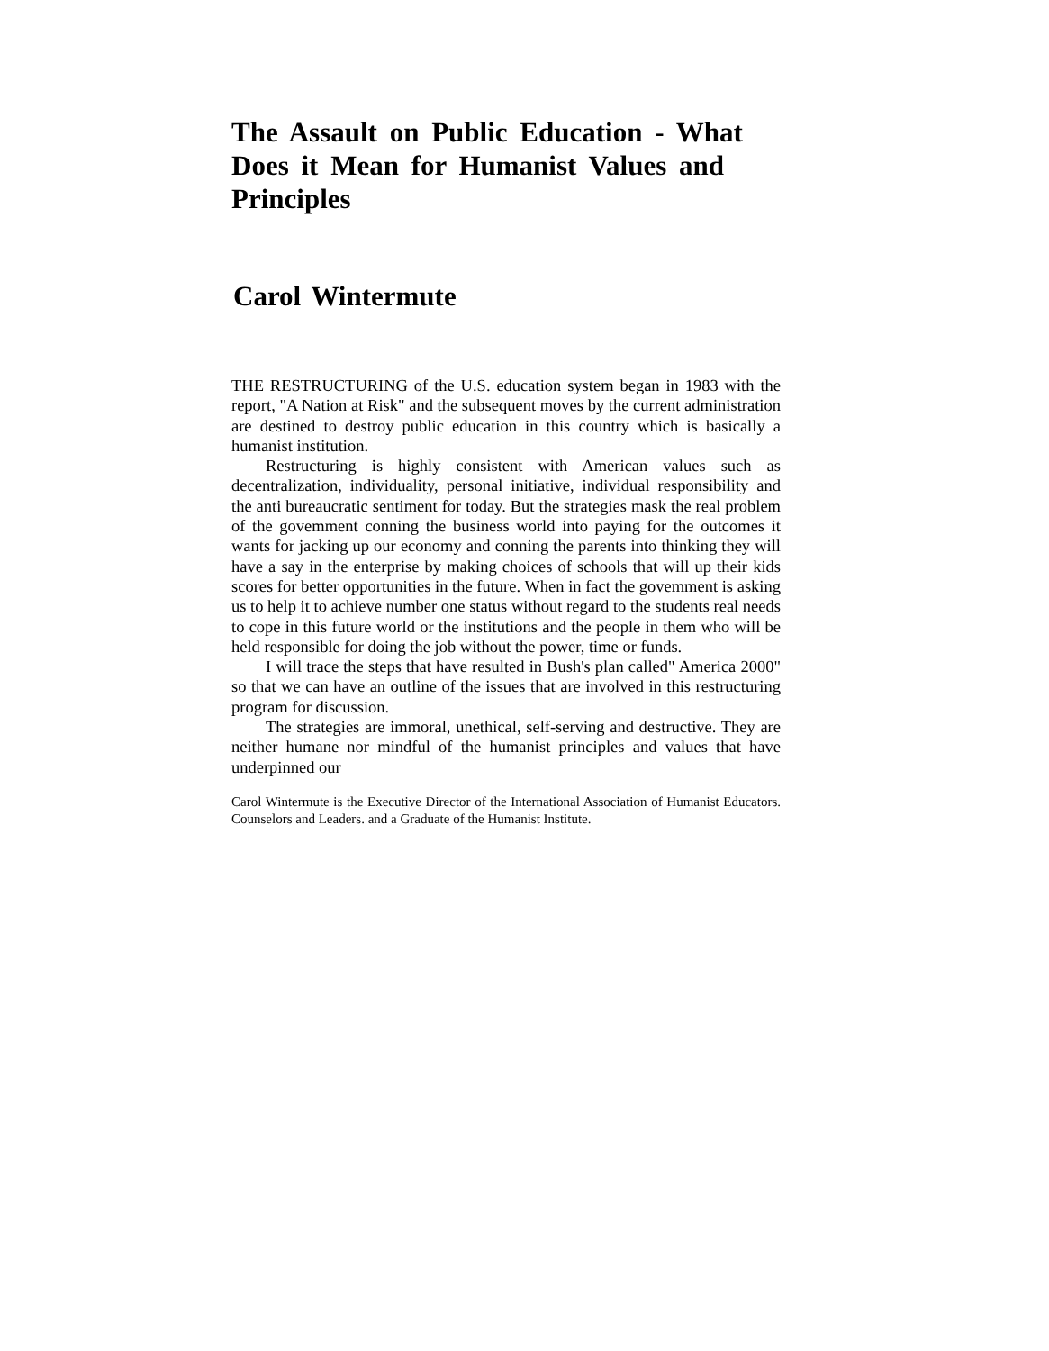The Assault on Public Education - What Does it Mean for Humanist Values and Principles
Carol Wintermute
THE RESTRUCTURING of the U.S. education system began in 1983 with the report, "A Nation at Risk" and the subsequent moves by the current administration are destined to destroy public education in this country which is basically a humanist in­stitution.
Restructuring is highly consistent with American values such as decentralization, individuality, personal initiative, in­dividual responsibility and the anti bureaucratic sentiment for today. But the strategies mask the real problem of the govemment conning the business world into paying for the outcomes it wants for jacking up our economy and conning the parents into thinking they will have a say in the enterprise by making choices of schools that will up their kids scores for better opportunities in the future. When in fact the govem­ment is asking us to help it to achieve number one status without regard to the students real needs to cope in this future world or the institutions and the people in them who will be held responsible for doing the job without the power, time or funds.
I will trace the steps that have resulted in Bush's plan called" America 2000" so that we can have an outline of the issues that are involved in this restructuring program for dis­cussion.
The strategies are immoral, unethical, self-serving and de­structive. They are neither humane nor mindful of the humanist principles and values that have underpinned our
Carol Wintermute is the Executive Director of the International Association of Humanist Educators. Counselors and Leaders. and a Graduate of the Humanist Institute.